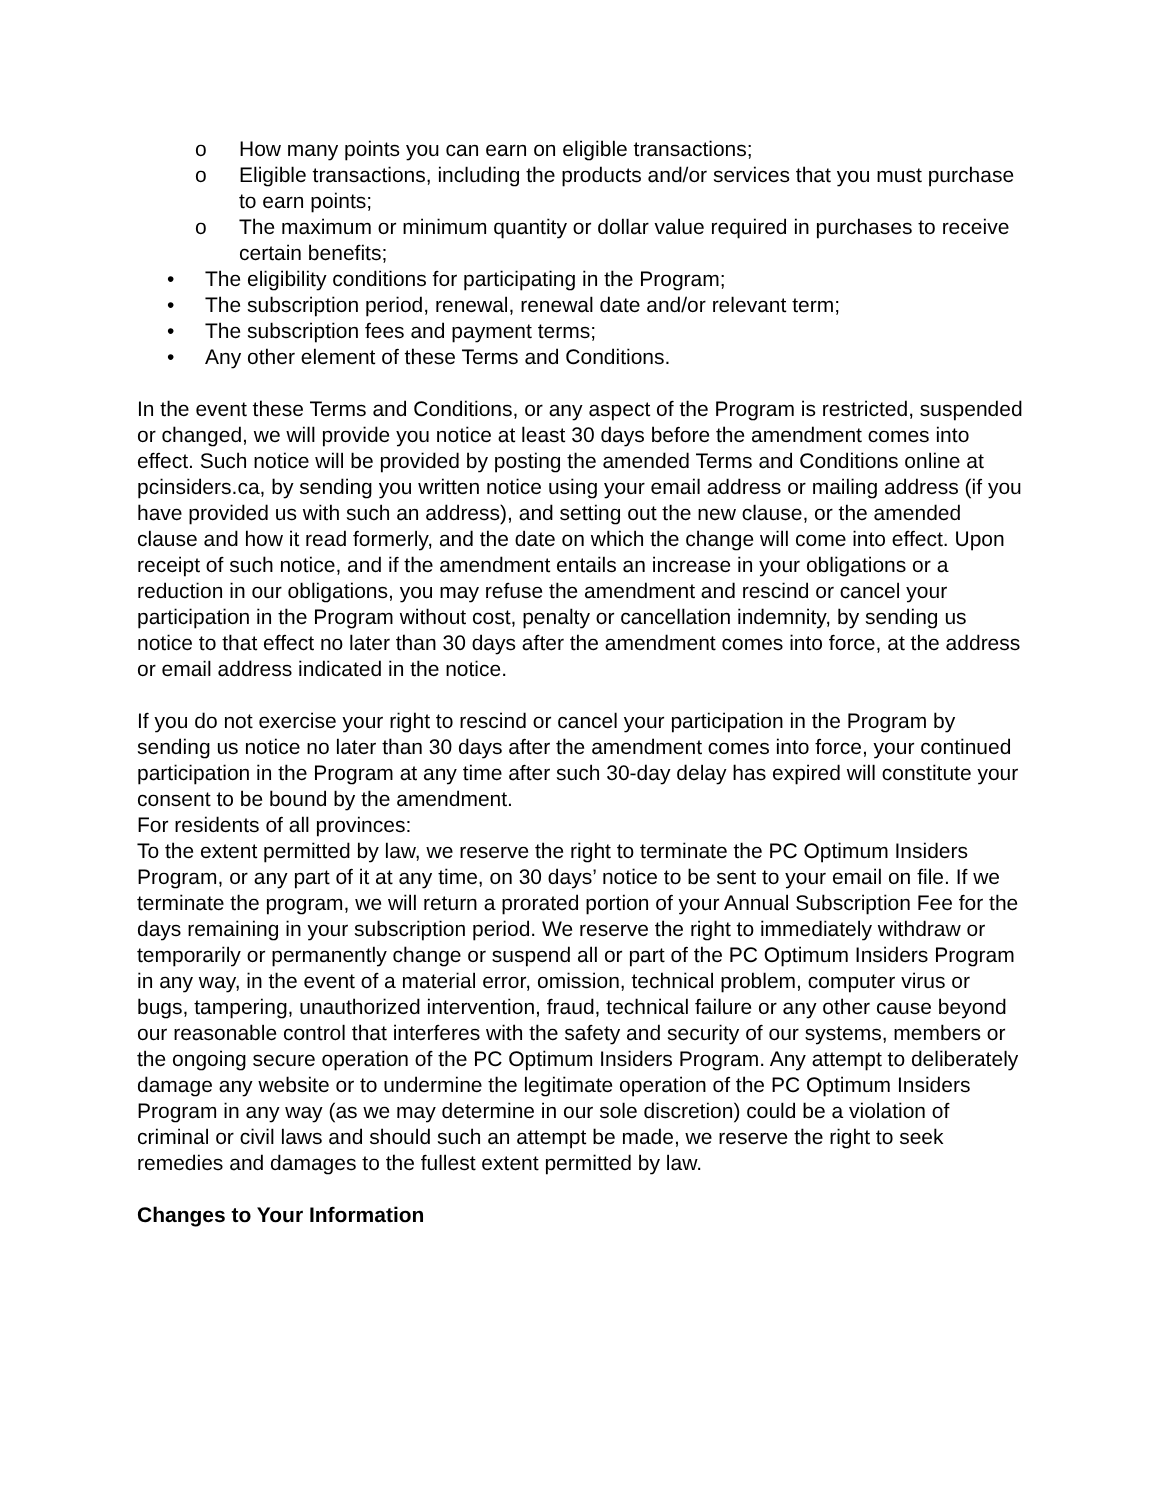o How many points you can earn on eligible transactions;
o Eligible transactions, including the products and/or services that you must purchase to earn points;
o The maximum or minimum quantity or dollar value required in purchases to receive certain benefits;
• The eligibility conditions for participating in the Program;
• The subscription period, renewal, renewal date and/or relevant term;
• The subscription fees and payment terms;
• Any other element of these Terms and Conditions.
In the event these Terms and Conditions, or any aspect of the Program is restricted, suspended or changed, we will provide you notice at least 30 days before the amendment comes into effect. Such notice will be provided by posting the amended Terms and Conditions online at pcinsiders.ca, by sending you written notice using your email address or mailing address (if you have provided us with such an address), and setting out the new clause, or the amended clause and how it read formerly, and the date on which the change will come into effect. Upon receipt of such notice, and if the amendment entails an increase in your obligations or a reduction in our obligations, you may refuse the amendment and rescind or cancel your participation in the Program without cost, penalty or cancellation indemnity, by sending us notice to that effect no later than 30 days after the amendment comes into force, at the address or email address indicated in the notice.
If you do not exercise your right to rescind or cancel your participation in the Program by sending us notice no later than 30 days after the amendment comes into force, your continued participation in the Program at any time after such 30-day delay has expired will constitute your consent to be bound by the amendment.
For residents of all provinces:
To the extent permitted by law, we reserve the right to terminate the PC Optimum Insiders Program, or any part of it at any time, on 30 days’ notice to be sent to your email on file. If we terminate the program, we will return a prorated portion of your Annual Subscription Fee for the days remaining in your subscription period. We reserve the right to immediately withdraw or temporarily or permanently change or suspend all or part of the PC Optimum Insiders Program in any way, in the event of a material error, omission, technical problem, computer virus or bugs, tampering, unauthorized intervention, fraud, technical failure or any other cause beyond our reasonable control that interferes with the safety and security of our systems, members or the ongoing secure operation of the PC Optimum Insiders Program. Any attempt to deliberately damage any website or to undermine the legitimate operation of the PC Optimum Insiders Program in any way (as we may determine in our sole discretion) could be a violation of criminal or civil laws and should such an attempt be made, we reserve the right to seek remedies and damages to the fullest extent permitted by law.
Changes to Your Information